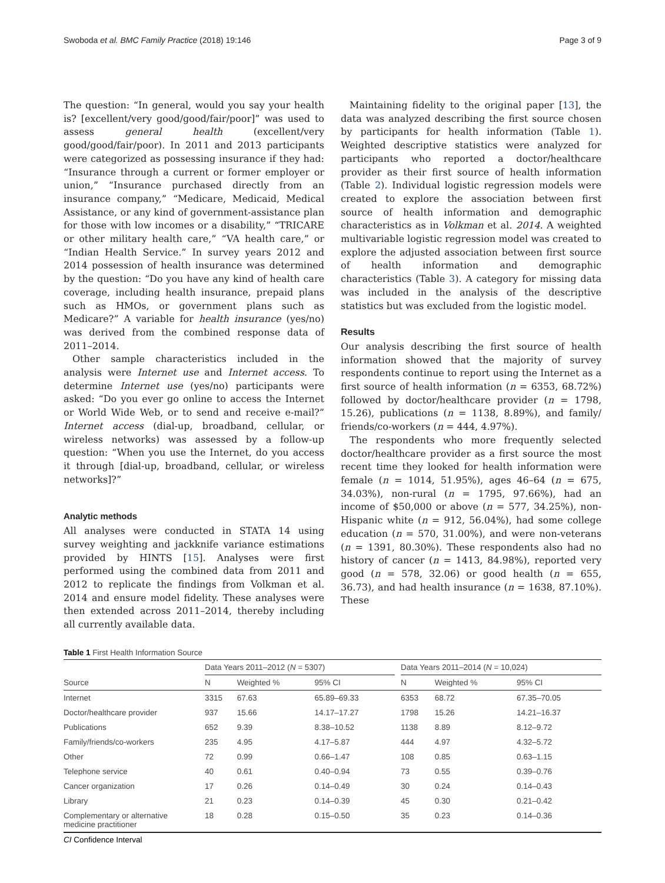Swoboda et al. BMC Family Practice (2018) 19:146 Page 3 of 9
The question: “In general, would you say your health is? [excellent/very good/good/fair/poor]” was used to assess general health (excellent/very good/good/fair/poor). In 2011 and 2013 participants were categorized as possessing insurance if they had: “Insurance through a current or former employer or union,” “Insurance purchased directly from an insurance company,” “Medicare, Medicaid, Medical Assistance, or any kind of government-assistance plan for those with low incomes or a disability,” “TRICARE or other military health care,” “VA health care,” or “Indian Health Service.” In survey years 2012 and 2014 possession of health insurance was determined by the question: “Do you have any kind of health care coverage, including health insurance, prepaid plans such as HMOs, or government plans such as Medicare?” A variable for health insurance (yes/no) was derived from the combined response data of 2011–2014.
Other sample characteristics included in the analysis were Internet use and Internet access. To determine Internet use (yes/no) participants were asked: “Do you ever go online to access the Internet or World Wide Web, or to send and receive e-mail?” Internet access (dial-up, broadband, cellular, or wireless networks) was assessed by a follow-up question: “When you use the Internet, do you access it through [dial-up, broadband, cellular, or wireless networks]?”
Analytic methods
All analyses were conducted in STATA 14 using survey weighting and jackknife variance estimations provided by HINTS [15]. Analyses were first performed using the combined data from 2011 and 2012 to replicate the findings from Volkman et al. 2014 and ensure model fidelity. These analyses were then extended across 2011–2014, thereby including all currently available data.
Maintaining fidelity to the original paper [13], the data was analyzed describing the first source chosen by participants for health information (Table 1). Weighted descriptive statistics were analyzed for participants who reported a doctor/healthcare provider as their first source of health information (Table 2). Individual logistic regression models were created to explore the association between first source of health information and demographic characteristics as in Volkman et al. 2014. A weighted multivariable logistic regression model was created to explore the adjusted association between first source of health information and demographic characteristics (Table 3). A category for missing data was included in the analysis of the descriptive statistics but was excluded from the logistic model.
Results
Our analysis describing the first source of health information showed that the majority of survey respondents continue to report using the Internet as a first source of health information (n = 6353, 68.72%) followed by doctor/healthcare provider (n = 1798, 15.26), publications (n = 1138, 8.89%), and family/ friends/co-workers (n = 444, 4.97%).
The respondents who more frequently selected doctor/healthcare provider as a first source the most recent time they looked for health information were female (n = 1014, 51.95%), ages 46–64 (n = 675, 34.03%), non-rural (n = 1795, 97.66%), had an income of $50,000 or above (n = 577, 34.25%), non-Hispanic white (n = 912, 56.04%), had some college education (n = 570, 31.00%), and were non-veterans (n = 1391, 80.30%). These respondents also had no history of cancer (n = 1413, 84.98%), reported very good (n = 578, 32.06) or good health (n = 655, 36.73), and had health insurance (n = 1638, 87.10%). These
Table 1 First Health Information Source
| Source | Data Years 2011–2012 ( N = 5307) | | | | Data Years 2011–2014 ( N = 10,024) | | |
| --- | --- | --- | --- | --- | --- | --- | --- |
| | N | Weighted % | 95% CI | | N | Weighted % | 95% CI |
| Internet | 3315 | 67.63 | 65.89–69.33 | | 6353 | 68.72 | 67.35–70.05 |
| Doctor/healthcare provider | 937 | 15.66 | 14.17–17.27 | | 1798 | 15.26 | 14.21–16.37 |
| Publications | 652 | 9.39 | 8.38–10.52 | | 1138 | 8.89 | 8.12–9.72 |
| Family/friends/co-workers | 235 | 4.95 | 4.17–5.87 | | 444 | 4.97 | 4.32–5.72 |
| Other | 72 | 0.99 | 0.66–1.47 | | 108 | 0.85 | 0.63–1.15 |
| Telephone service | 40 | 0.61 | 0.40–0.94 | | 73 | 0.55 | 0.39–0.76 |
| Cancer organization | 17 | 0.26 | 0.14–0.49 | | 30 | 0.24 | 0.14–0.43 |
| Library | 21 | 0.23 | 0.14–0.39 | | 45 | 0.30 | 0.21–0.42 |
| Complementary or alternative medicine practitioner | 18 | 0.28 | 0.15–0.50 | | 35 | 0.23 | 0.14–0.36 |
CI Confidence Interval